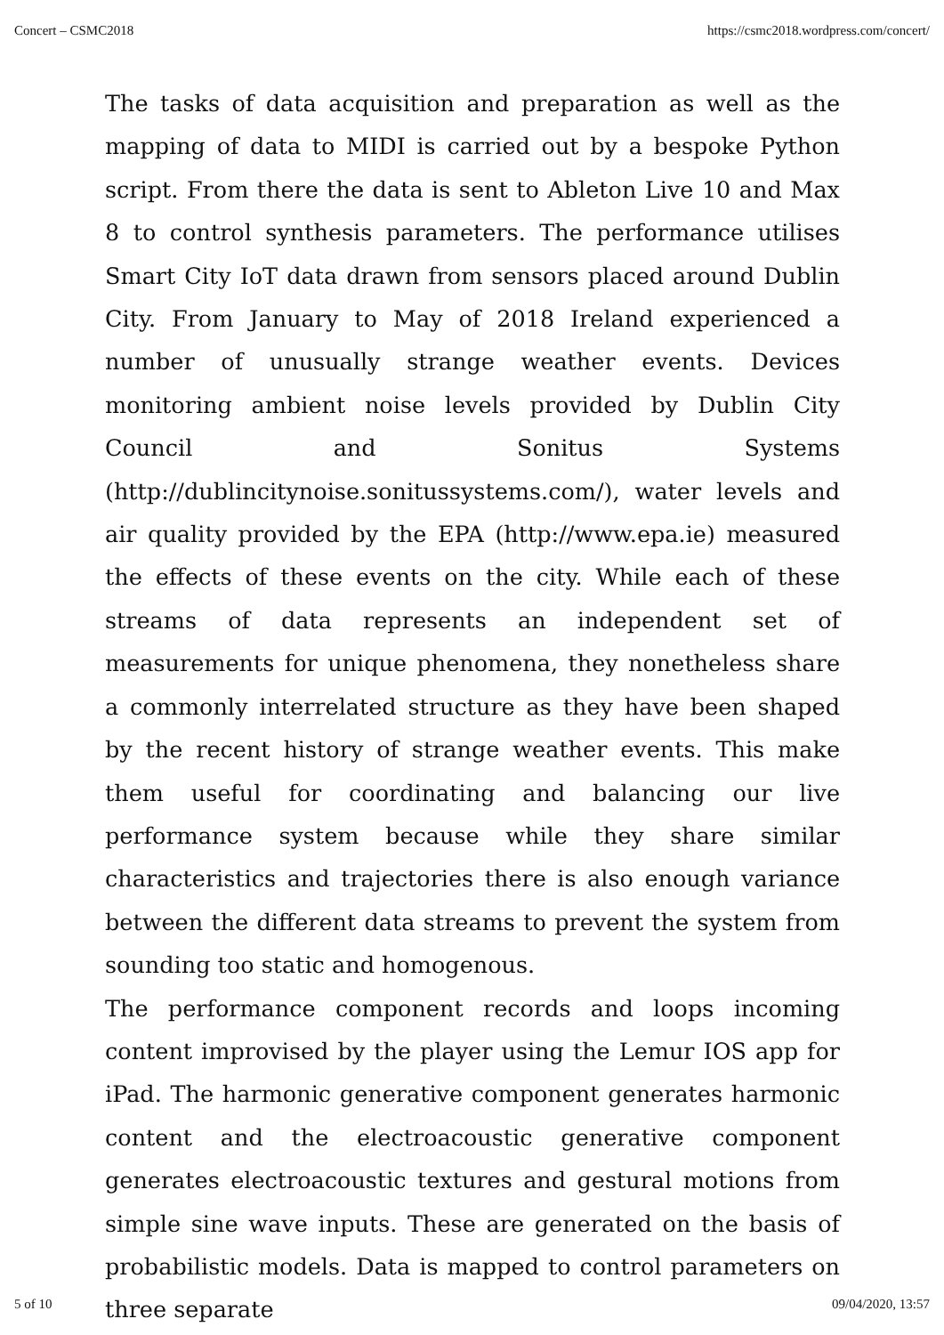Concert – CSMC2018 https://csmc2018.wordpress.com/concert/
The tasks of data acquisition and preparation as well as the mapping of data to MIDI is carried out by a bespoke Python script. From there the data is sent to Ableton Live 10 and Max 8 to control synthesis parameters. The performance utilises Smart City IoT data drawn from sensors placed around Dublin City. From January to May of 2018 Ireland experienced a number of unusually strange weather events. Devices monitoring ambient noise levels provided by Dublin City Council and Sonitus Systems (http://dublincitynoise.sonitussystems.com/), water levels and air quality provided by the EPA (http://www.epa.ie) measured the effects of these events on the city. While each of these streams of data represents an independent set of measurements for unique phenomena, they nonetheless share a commonly interrelated structure as they have been shaped by the recent history of strange weather events. This make them useful for coordinating and balancing our live performance system because while they share similar characteristics and trajectories there is also enough variance between the different data streams to prevent the system from sounding too static and homogenous.
The performance component records and loops incoming content improvised by the player using the Lemur IOS app for iPad. The harmonic generative component generates harmonic content and the electroacoustic generative component generates electroacoustic textures and gestural motions from simple sine wave inputs. These are generated on the basis of probabilistic models. Data is mapped to control parameters on three separate
5 of 10 09/04/2020, 13:57